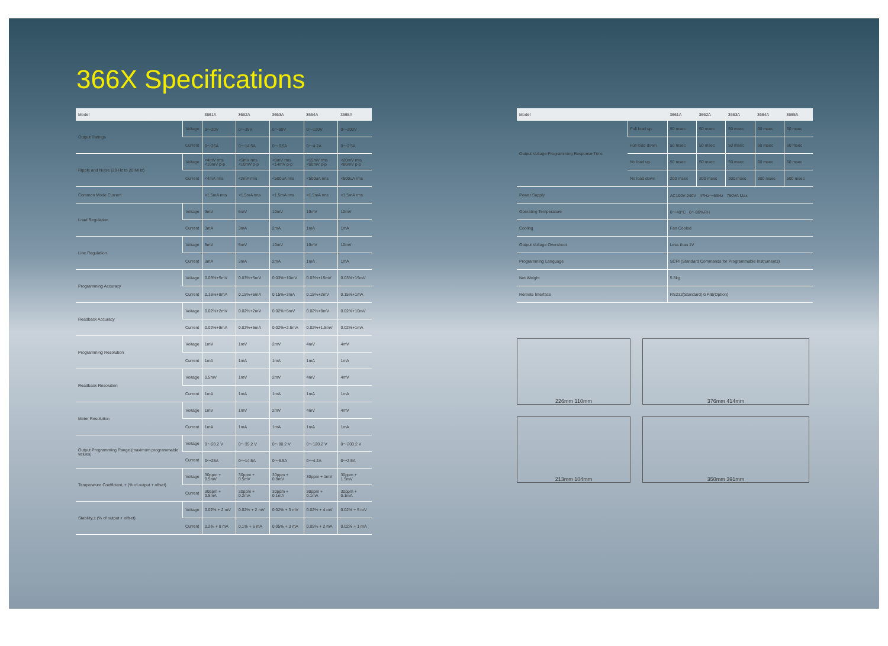366X Specifications
| Model | | 3661A | 3662A | 3663A | 3664A | 3665A |
| --- | --- | --- | --- | --- | --- | --- |
| Output Ratings | Voltage | 0～20V | 0～35V | 0～80V | 0～120V | 0～200V |
| | Current | 0～25A | 0～14.5A | 0～6.5A | 0～4.2A | 0～2.5A |
| Ripple and Noise (20 Hz to 20 MHz) | Voltage | <4mV rms <10mV p-p | <5mV rms <10mV p-p | <8mV rms <14mV p-p | <15mV rms <80mV p-p | <20mV rms <80mV p-p |
| | Current | <4mA rms | <2mA rms | <500uA rms | <500uA rms | <500uA rms |
| Common Mode Current | | <1.5mA rms | <1.5mA rms | <1.5mA rms | <1.5mA rms | <1.5mA rms |
| Load Regulation | Voltage | 3mV | 5mV | 10mV | 10mV | 10mV |
| | Current | 3mA | 3mA | 2mA | 1mA | 1mA |
| Line Regulation | Voltage | 5mV | 5mV | 10mV | 10mV | 10mV |
| | Current | 3mA | 3mA | 2mA | 1mA | 1mA |
| Programming Accuracy | Voltage | 0.03%+5mV | 0.03%+5mV | 0.03%+10mV | 0.03%+15mV | 0.03%+15mV |
| | Current | 0.15%+8mA | 0.15%+6mA | 0.15%+3mA | 0.15%+2mV | 0.15%+1mA |
| Readback Accuracy | Voltage | 0.02%+2mV | 0.02%+2mV | 0.02%+5mV | 0.02%+8mV | 0.02%+10mV |
| | Current | 0.02%+8mA | 0.02%+5mA | 0.02%+2.5mA | 0.02%+1.5mV | 0.02%+1mA |
| Programming Resolution | Voltage | 1mV | 1mV | 2mV | 4mV | 4mV |
| | Current | 1mA | 1mA | 1mA | 1mA | 1mA |
| Readback Resolution | Voltage | 0.5mV | 1mV | 2mV | 4mV | 4mV |
| | Current | 1mA | 1mA | 1mA | 1mA | 1mA |
| Meter Resolution | Voltage | 1mV | 1mV | 2mV | 4mV | 4mV |
| | Current | 1mA | 1mA | 1mA | 1mA | 1mA |
| Output Programming Range (maximum programmable values) | Voltage | 0～20.2 V | 0～35.2 V | 0～80.2 V | 0～120.2 V | 0～200.2 V |
| | Current | 0～25A | 0～14.5A | 0～6.5A | 0～4.2A | 0～2.5A |
| Temperature Coefficient, ± (% of output + offset) | Voltage | 30ppm + 0.5mV | 30ppm + 0.5mV | 30ppm + 0.8mV | 30ppm + 1mV | 30ppm + 1.5mV |
| | Current | 30ppm + 0.5mA | 30ppm + 0.2mA | 30ppm + 0.1mA | 30ppm + 0.1mA | 30ppm + 0.1mA |
| Stability,± (% of output + offset) | Voltage | 0.02% + 2 mV | 0.02% + 2 mV | 0.02% + 3 mV | 0.02% + 4 mV | 0.02% + 5 mV |
| | Current | 0.2% + 8 mA | 0.1% + 6 mA | 0.05% + 3 mA | 0.05% + 2 mA | 0.02% + 1 mA |
| Model | | 3661A | 3662A | 3663A | 3664A | 3665A |
| --- | --- | --- | --- | --- | --- | --- |
| Output Voltage Programming Response Time | Full load up | 50 msec | 50 msec | 50 msec | 60 msec | 60 msec |
| | Full load down | 50 msec | 50 msec | 50 msec | 60 msec | 60 msec |
| | No load up | 50 msec | 50 msec | 50 msec | 60 msec | 60 msec |
| | No load down | 200 msec | 200 msec | 300 msec | 300 msec | 500 msec |
| Power Supply | | AC100V-240V 47Hz～63Hz 750VA Max | | | | |
| Operating Temperature | | 0～40°C 0～80%RH | | | | |
| Cooling | | Fan Cooled | | | | |
| Output Voltage Overshoot | | Less than 1V | | | | |
| Programming Language | | SCPI (Standard Commands for Programmable Instruments) | | | | |
| Net Weight | | 5.5kg | | | | |
| Remote Interface | | RS232(Standard),GPIB(Option) | | | | |
226mm 110mm
376mm 414mm
213mm 104mm
350mm 391mm